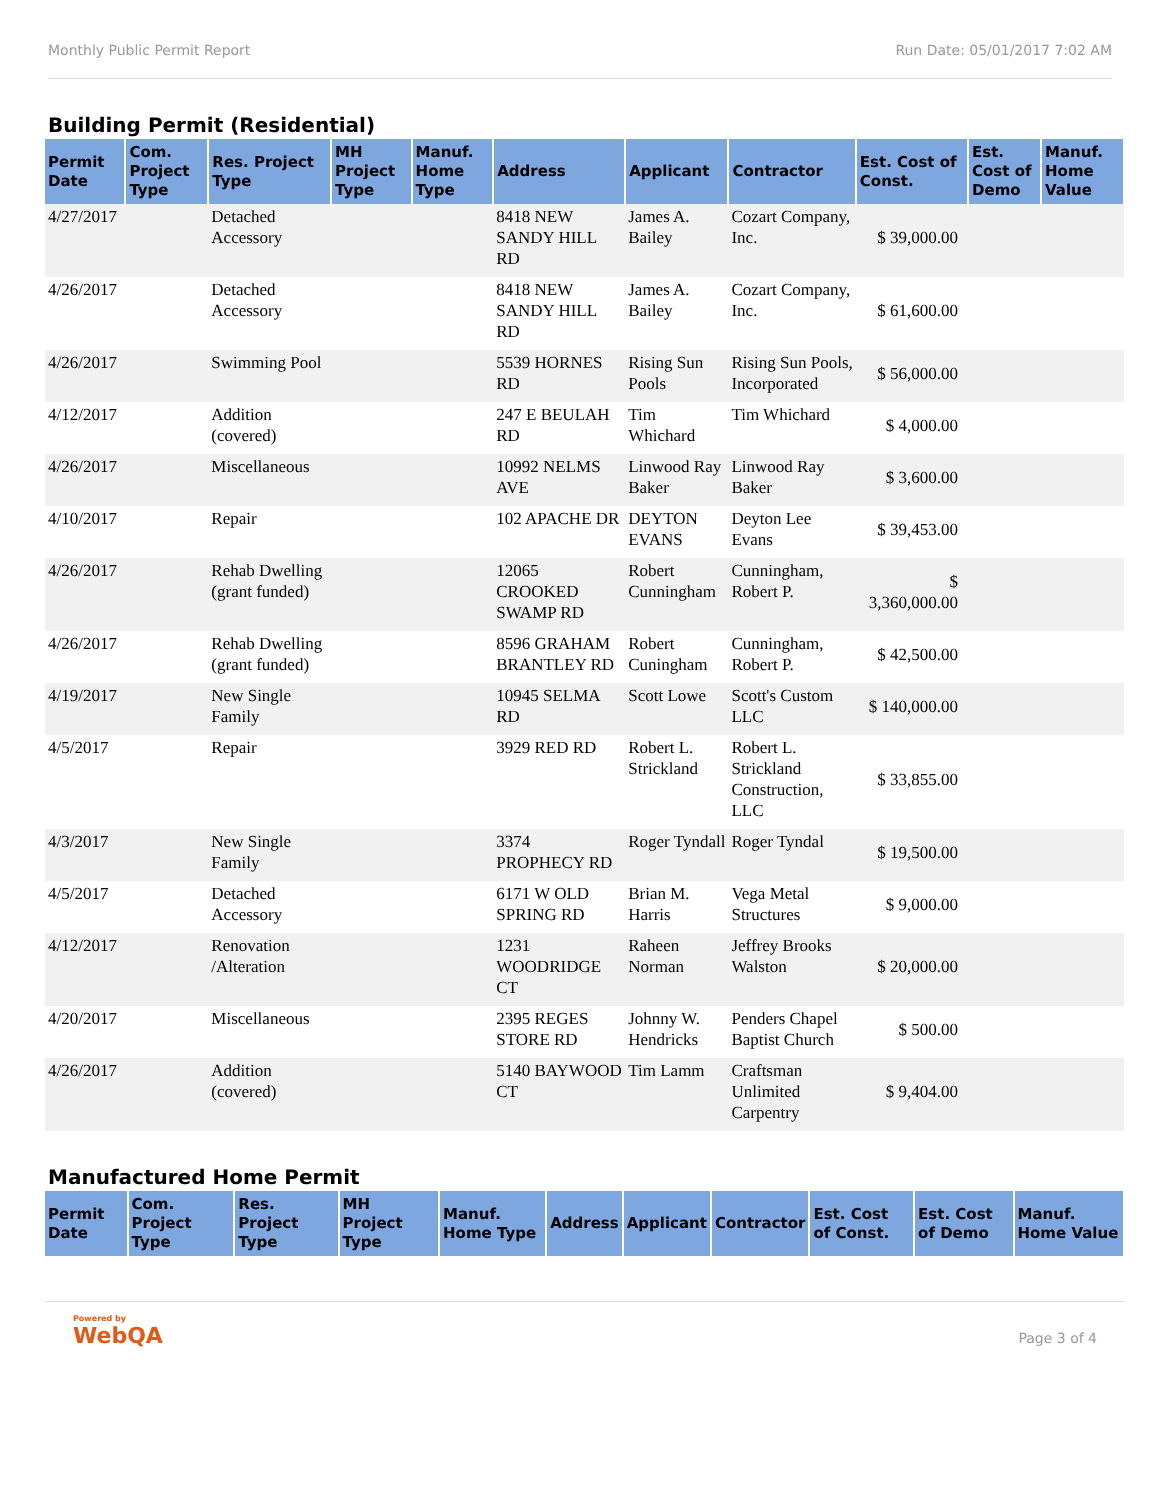Monthly Public Permit Report Run Date: 05/01/2017 7:02 AM
Building Permit (Residential)
| Permit Date | Com. Project Type | Res. Project Type | MH Project Type | Manuf. Home Type | Address | Applicant | Contractor | Est. Cost of Const. | Est. Cost of Demo | Manuf. Home Value |
| --- | --- | --- | --- | --- | --- | --- | --- | --- | --- | --- |
| 4/27/2017 | | Detached Accessory | | | 8418 NEW SANDY HILL RD | James A. Bailey | Cozart Company, Inc. | $ 39,000.00 | | |
| 4/26/2017 | | Detached Accessory | | | 8418 NEW SANDY HILL RD | James A. Bailey | Cozart Company, Inc. | $ 61,600.00 | | |
| 4/26/2017 | | Swimming Pool | | | 5539 HORNES RD | Rising Sun Pools | Rising Sun Pools, Incorporated | $ 56,000.00 | | |
| 4/12/2017 | | Addition (covered) | | | 247 E BEULAH RD | Tim Whichard | Tim Whichard | $ 4,000.00 | | |
| 4/26/2017 | | Miscellaneous | | | 10992 NELMS AVE | Linwood Ray Baker | Linwood Ray Baker | $ 3,600.00 | | |
| 4/10/2017 | | Repair | | | 102 APACHE DR | DEYTON EVANS | Deyton Lee Evans | $ 39,453.00 | | |
| 4/26/2017 | | Rehab Dwelling (grant funded) | | | 12065 CROOKED SWAMP RD | Robert Cunningham | Cunningham, Robert P. | $ 3,360,000.00 | | |
| 4/26/2017 | | Rehab Dwelling (grant funded) | | | 8596 GRAHAM BRANTLEY RD | Robert Cuningham | Cunningham, Robert P. | $ 42,500.00 | | |
| 4/19/2017 | | New Single Family | | | 10945 SELMA RD | Scott Lowe | Scott's Custom LLC | $ 140,000.00 | | |
| 4/5/2017 | | Repair | | | 3929 RED RD | Robert L. Strickland | Robert L. Strickland Construction, LLC | $ 33,855.00 | | |
| 4/3/2017 | | New Single Family | | | 3374 PROPHECY RD | Roger Tyndall | Roger Tyndal | $ 19,500.00 | | |
| 4/5/2017 | | Detached Accessory | | | 6171 W OLD SPRING RD | Brian M. Harris | Vega Metal Structures | $ 9,000.00 | | |
| 4/12/2017 | | Renovation /Alteration | | | 1231 WOODRIDGE CT | Raheen Norman | Jeffrey Brooks Walston | $ 20,000.00 | | |
| 4/20/2017 | | Miscellaneous | | | 2395 REGES STORE RD | Johnny W. Hendricks | Penders Chapel Baptist Church | $ 500.00 | | |
| 4/26/2017 | | Addition (covered) | | | 5140 BAYWOOD CT | Tim Lamm | Craftsman Unlimited Carpentry | $ 9,404.00 | | |
Manufactured Home Permit
| Permit Date | Com. Project Type | Res. Project Type | MH Project Type | Manuf. Home Type | Address | Applicant | Contractor | Est. Cost of Const. | Est. Cost of Demo | Manuf. Home Value |
| --- | --- | --- | --- | --- | --- | --- | --- | --- | --- | --- |
Powered by
WebQA
Page 3 of 4